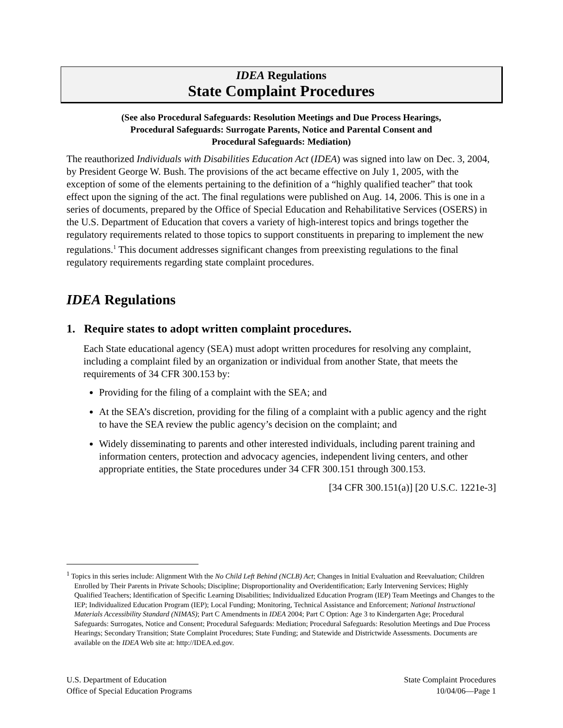IDEA Regulations
State Complaint Procedures
(See also Procedural Safeguards: Resolution Meetings and Due Process Hearings,
Procedural Safeguards: Surrogate Parents, Notice and Parental Consent and
Procedural Safeguards: Mediation)
The reauthorized Individuals with Disabilities Education Act (IDEA) was signed into law on Dec. 3, 2004, by President George W. Bush. The provisions of the act became effective on July 1, 2005, with the exception of some of the elements pertaining to the definition of a “highly qualified teacher” that took effect upon the signing of the act. The final regulations were published on Aug. 14, 2006. This is one in a series of documents, prepared by the Office of Special Education and Rehabilitative Services (OSERS) in the U.S. Department of Education that covers a variety of high-interest topics and brings together the regulatory requirements related to those topics to support constituents in preparing to implement the new regulations.<sup>1</sup> This document addresses significant changes from preexisting regulations to the final regulatory requirements regarding state complaint procedures.
IDEA Regulations
1. Require states to adopt written complaint procedures.
Each State educational agency (SEA) must adopt written procedures for resolving any complaint, including a complaint filed by an organization or individual from another State, that meets the requirements of 34 CFR 300.153 by:
Providing for the filing of a complaint with the SEA; and
At the SEA’s discretion, providing for the filing of a complaint with a public agency and the right to have the SEA review the public agency’s decision on the complaint; and
Widely disseminating to parents and other interested individuals, including parent training and information centers, protection and advocacy agencies, independent living centers, and other appropriate entities, the State procedures under 34 CFR 300.151 through 300.153.
[34 CFR 300.151(a)] [20 U.S.C. 1221e-3]
<sup>1</sup> Topics in this series include: Alignment With the No Child Left Behind (NCLB) Act; Changes in Initial Evaluation and Reevaluation; Children Enrolled by Their Parents in Private Schools; Discipline; Disproportionality and Overidentification; Early Intervening Services; Highly Qualified Teachers; Identification of Specific Learning Disabilities; Individualized Education Program (IEP) Team Meetings and Changes to the IEP; Individualized Education Program (IEP); Local Funding; Monitoring, Technical Assistance and Enforcement; National Instructional Materials Accessibility Standard (NIMAS); Part C Amendments in IDEA 2004; Part C Option: Age 3 to Kindergarten Age; Procedural Safeguards: Surrogates, Notice and Consent; Procedural Safeguards: Mediation; Procedural Safeguards: Resolution Meetings and Due Process Hearings; Secondary Transition; State Complaint Procedures; State Funding; and Statewide and Districtwide Assessments. Documents are available on the IDEA Web site at: http://IDEA.ed.gov.
U.S. Department of Education
Office of Special Education Programs
State Complaint Procedures
10/04/06—Page 1